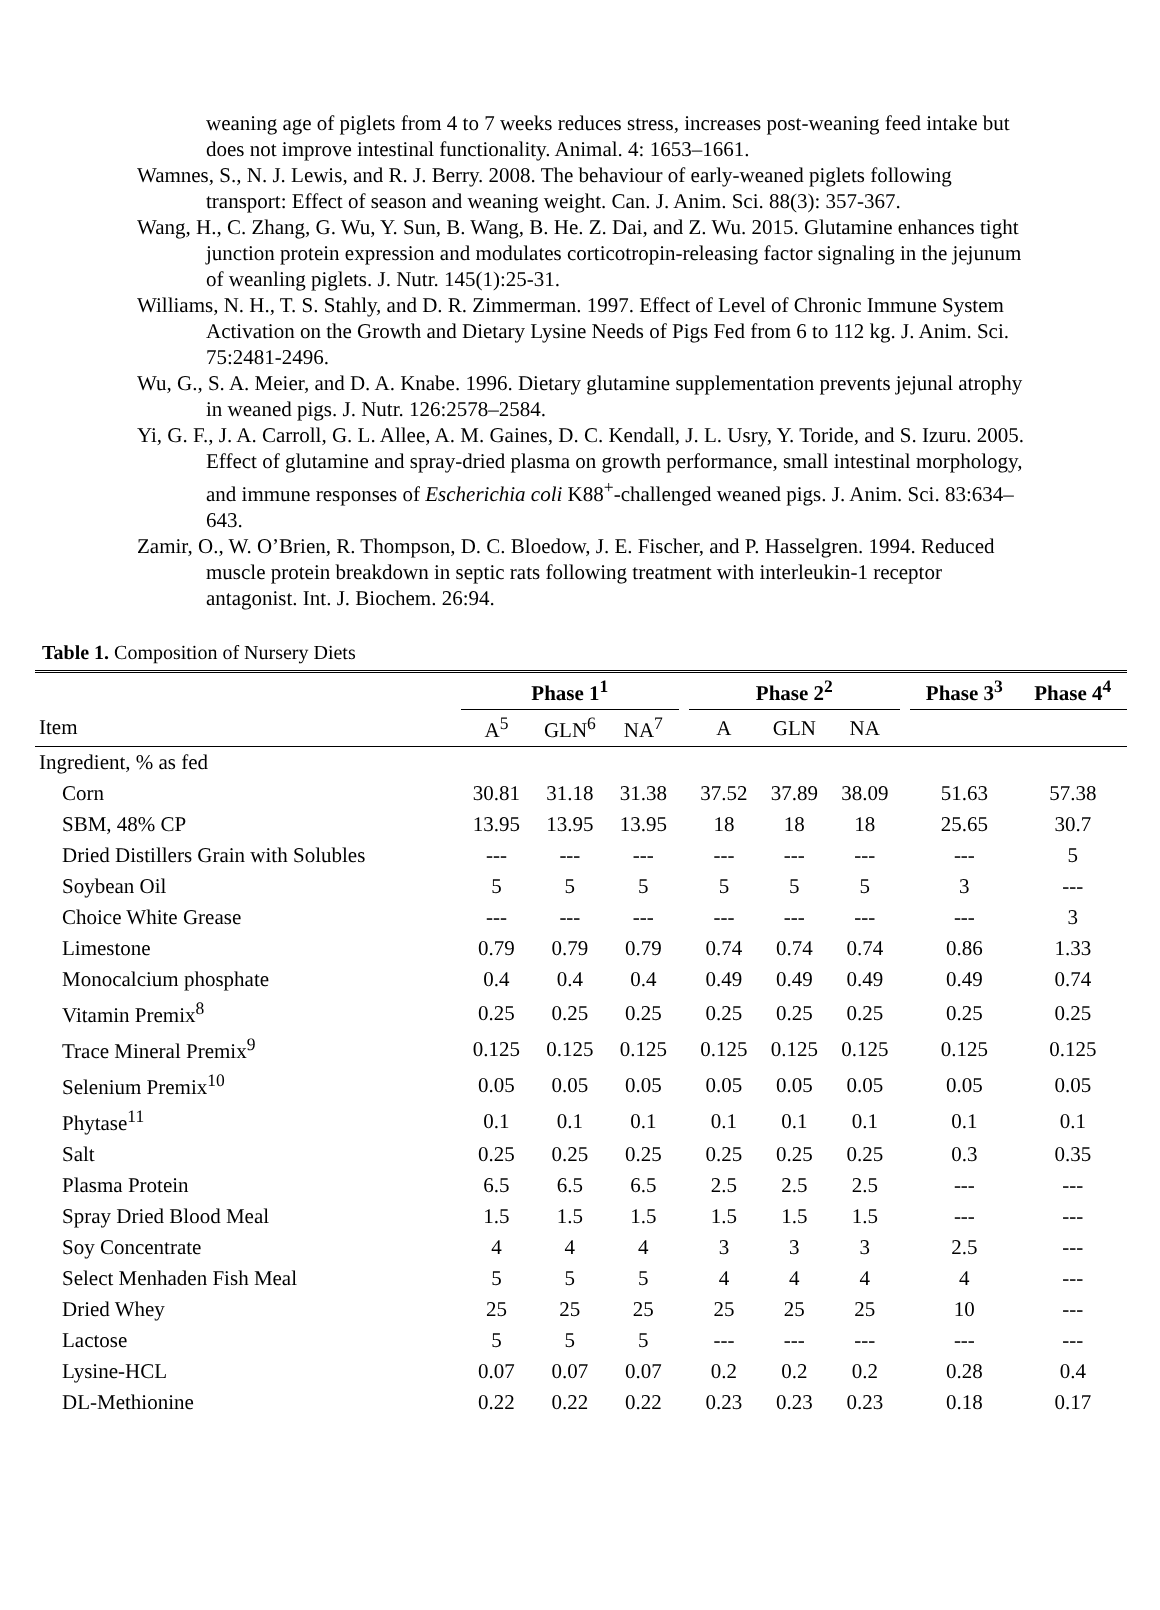weaning age of piglets from 4 to 7 weeks reduces stress, increases post-weaning feed intake but does not improve intestinal functionality. Animal. 4: 1653–1661.
Wamnes, S., N. J. Lewis, and R. J. Berry. 2008. The behaviour of early-weaned piglets following transport: Effect of season and weaning weight. Can. J. Anim. Sci. 88(3): 357-367.
Wang, H., C. Zhang, G. Wu, Y. Sun, B. Wang, B. He. Z. Dai, and Z. Wu. 2015. Glutamine enhances tight junction protein expression and modulates corticotropin-releasing factor signaling in the jejunum of weanling piglets. J. Nutr. 145(1):25-31.
Williams, N. H., T. S. Stahly, and D. R. Zimmerman. 1997. Effect of Level of Chronic Immune System Activation on the Growth and Dietary Lysine Needs of Pigs Fed from 6 to 112 kg. J. Anim. Sci. 75:2481-2496.
Wu, G., S. A. Meier, and D. A. Knabe. 1996. Dietary glutamine supplementation prevents jejunal atrophy in weaned pigs. J. Nutr. 126:2578–2584.
Yi, G. F., J. A. Carroll, G. L. Allee, A. M. Gaines, D. C. Kendall, J. L. Usry, Y. Toride, and S. Izuru. 2005. Effect of glutamine and spray-dried plasma on growth performance, small intestinal morphology, and immune responses of Escherichia coli K88<sup>+</sup>-challenged weaned pigs. J. Anim. Sci. 83:634–643.
Zamir, O., W. O’Brien, R. Thompson, D. C. Bloedow, J. E. Fischer, and P. Hasselgren. 1994. Reduced muscle protein breakdown in septic rats following treatment with interleukin-1 receptor antagonist. Int. J. Biochem. 26:94.
Table 1. Composition of Nursery Diets
| | Phase 1<sup>1</sup> | | | | Phase 2<sup>2</sup> | | | | Phase 3<sup>3</sup> | Phase 4<sup>4</sup> |
| --- | --- | --- | --- | --- | --- | --- | --- | --- | --- | --- |
| Item | A<sup>5</sup> | GLN<sup>6</sup> | NA<sup>7</sup> | | A | GLN | NA | | | |
| Ingredient, % as fed | | | | | | | | | | |
| Corn | 30.81 | 31.18 | 31.38 | | 37.52 | 37.89 | 38.09 | | 51.63 | 57.38 |
| SBM, 48% CP | 13.95 | 13.95 | 13.95 | | 18 | 18 | 18 | | 25.65 | 30.7 |
| Dried Distillers Grain with Solubles | --- | --- | --- | | --- | --- | --- | | --- | 5 |
| Soybean Oil | 5 | 5 | 5 | | 5 | 5 | 5 | | 3 | --- |
| Choice White Grease | --- | --- | --- | | --- | --- | --- | | --- | 3 |
| Limestone | 0.79 | 0.79 | 0.79 | | 0.74 | 0.74 | 0.74 | | 0.86 | 1.33 |
| Monocalcium phosphate | 0.4 | 0.4 | 0.4 | | 0.49 | 0.49 | 0.49 | | 0.49 | 0.74 |
| Vitamin Premix<sup>8</sup> | 0.25 | 0.25 | 0.25 | | 0.25 | 0.25 | 0.25 | | 0.25 | 0.25 |
| Trace Mineral Premix<sup>9</sup> | 0.125 | 0.125 | 0.125 | | 0.125 | 0.125 | 0.125 | | 0.125 | 0.125 |
| Selenium Premix<sup>10</sup> | 0.05 | 0.05 | 0.05 | | 0.05 | 0.05 | 0.05 | | 0.05 | 0.05 |
| Phytase<sup>11</sup> | 0.1 | 0.1 | 0.1 | | 0.1 | 0.1 | 0.1 | | 0.1 | 0.1 |
| Salt | 0.25 | 0.25 | 0.25 | | 0.25 | 0.25 | 0.25 | | 0.3 | 0.35 |
| Plasma Protein | 6.5 | 6.5 | 6.5 | | 2.5 | 2.5 | 2.5 | | --- | --- |
| Spray Dried Blood Meal | 1.5 | 1.5 | 1.5 | | 1.5 | 1.5 | 1.5 | | --- | --- |
| Soy Concentrate | 4 | 4 | 4 | | 3 | 3 | 3 | | 2.5 | --- |
| Select Menhaden Fish Meal | 5 | 5 | 5 | | 4 | 4 | 4 | | 4 | --- |
| Dried Whey | 25 | 25 | 25 | | 25 | 25 | 25 | | 10 | --- |
| Lactose | 5 | 5 | 5 | | --- | --- | --- | | --- | --- |
| Lysine-HCL | 0.07 | 0.07 | 0.07 | | 0.2 | 0.2 | 0.2 | | 0.28 | 0.4 |
| DL-Methionine | 0.22 | 0.22 | 0.22 | | 0.23 | 0.23 | 0.23 | | 0.18 | 0.17 |